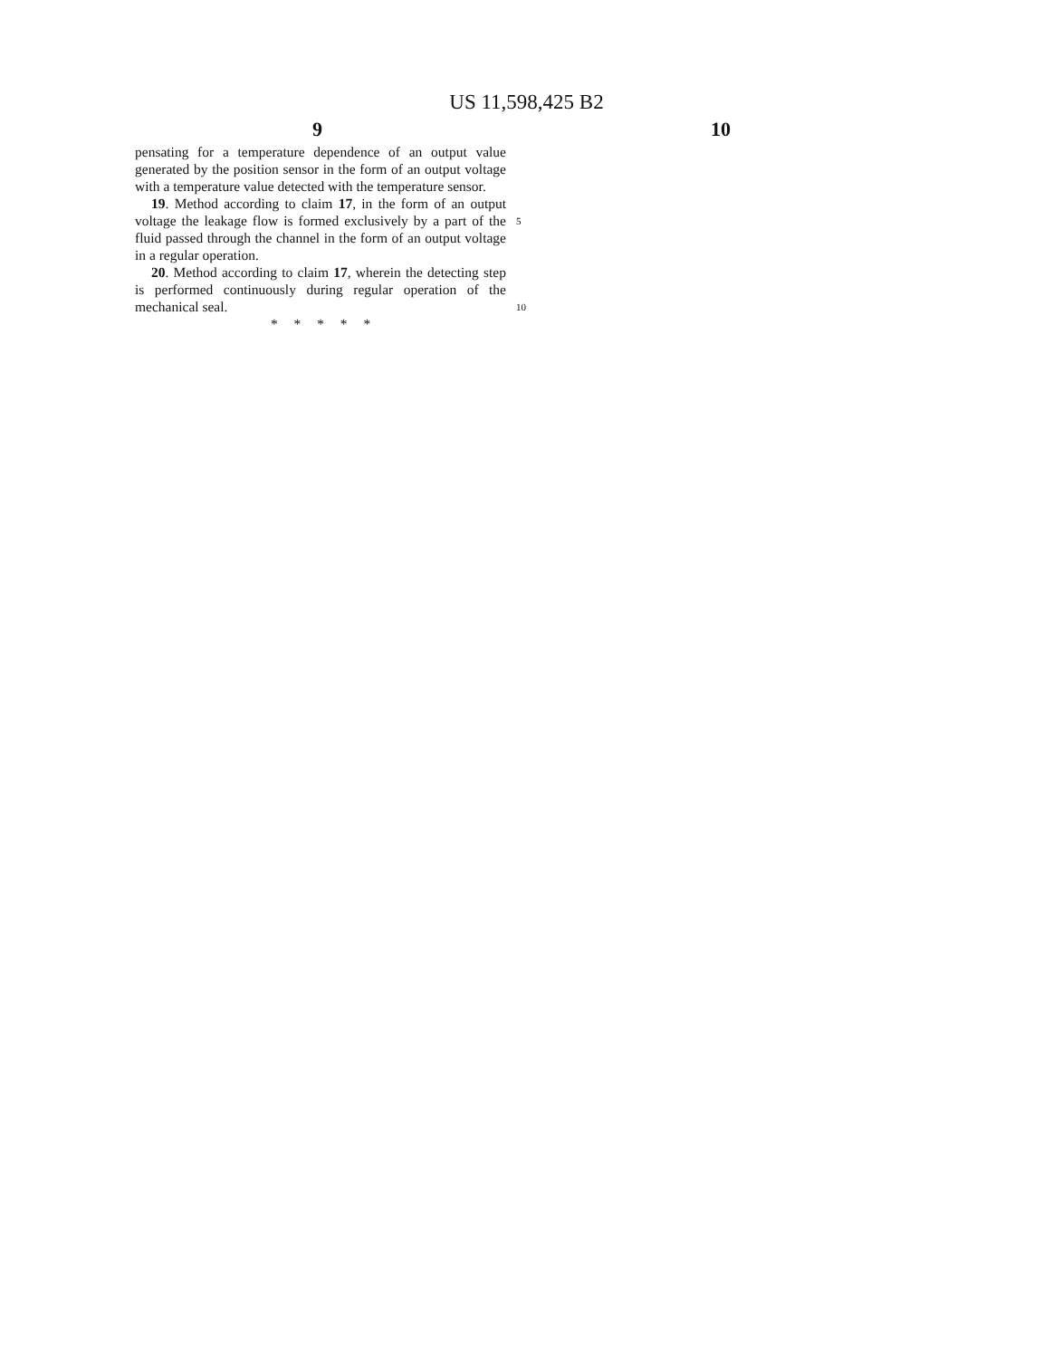US 11,598,425 B2
9 10
pensating for a temperature dependence of an output value generated by the position sensor in the form of an output voltage with a temperature value detected with the tempera­ture sensor.
19. Method according to claim 17, in the form of an output voltage the leakage flow is formed exclusively by a part of the fluid passed through the channel in the form of an output voltage in a regular operation.
20. Method according to claim 17, wherein the detecting step is performed continuously during regular operation of the mechanical seal.
* * * * *
5
10